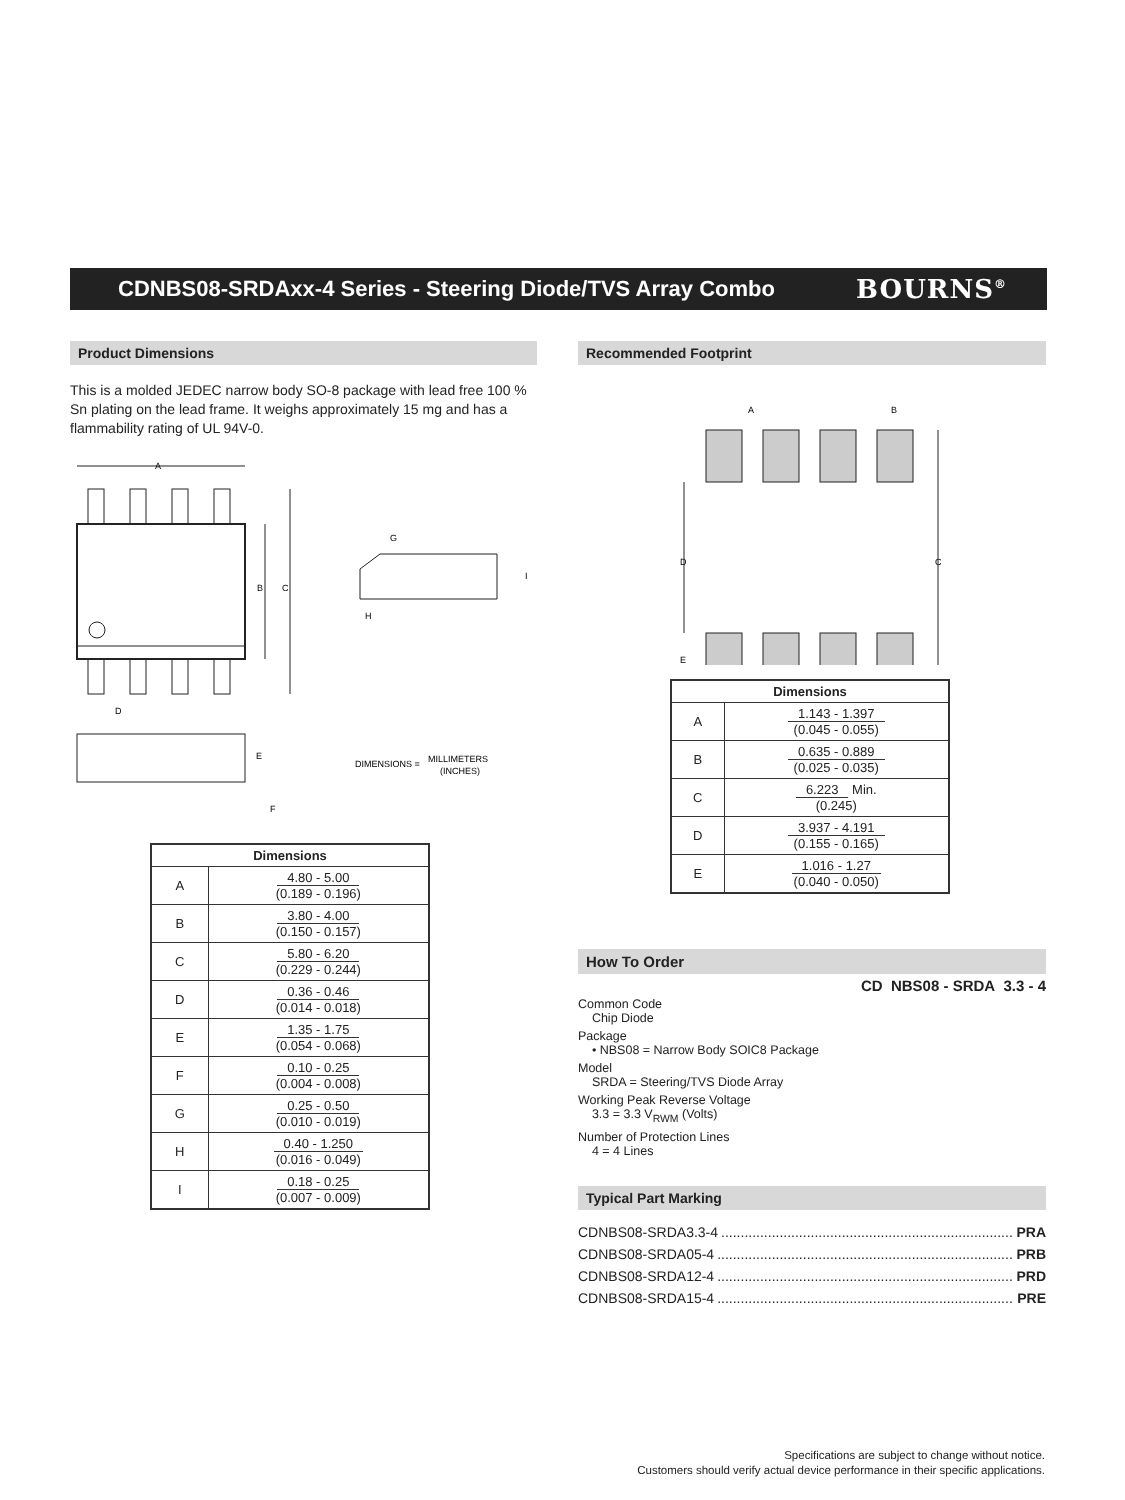CDNBS08-SRDAxx-4 Series - Steering Diode/TVS Array Combo
BOURNS<sup>®</sup>
Product Dimensions
This is a molded JEDEC narrow body SO-8 package with lead free 100 % Sn plating on the lead frame. It weighs approximately 15 mg and has a flammability rating of UL 94V-0.
A
B
C
D
E
F
G
H
I
DIMENSIONS =
MILLIMETERS
(INCHES)
| Dimensions | |
| --- | --- |
| A | 4.80 - 5.00 (0.189 - 0.196) |
| B | 3.80 - 4.00 (0.150 - 0.157) |
| C | 5.80 - 6.20 (0.229 - 0.244) |
| D | 0.36 - 0.46 (0.014 - 0.018) |
| E | 1.35 - 1.75 (0.054 - 0.068) |
| F | 0.10 - 0.25 (0.004 - 0.008) |
| G | 0.25 - 0.50 (0.010 - 0.019) |
| H | 0.40 - 1.250 (0.016 - 0.049) |
| I | 0.18 - 0.25 (0.007 - 0.009) |
Recommended Footprint
A
B
D
C
E
| Dimensions | |
| --- | --- |
| A | 1.143 - 1.397 (0.045 - 0.055) |
| B | 0.635 - 0.889 (0.025 - 0.035) |
| C | 6.223 Min. (0.245) |
| D | 3.937 - 4.191 (0.155 - 0.165) |
| E | 1.016 - 1.27 (0.040 - 0.050) |
How To Order
CD NBS08 - SRDA 3.3 - 4
Common Code
Chip Diode
Package
• NBS08 = Narrow Body SOIC8 Package
Model
SRDA = Steering/TVS Diode Array
Working Peak Reverse Voltage
3.3 = 3.3 V<sub>RWM</sub> (Volts)
Number of Protection Lines
4 = 4 Lines
Typical Part Marking
CDNBS08-SRDA3.3-4.............................................................................. PRA
CDNBS08-SRDA05-4.............................................................................. PRB
CDNBS08-SRDA12-4.............................................................................. PRD
CDNBS08-SRDA15-4.............................................................................. PRE
Specifications are subject to change without notice.
Customers should verify actual device performance in their specific applications.